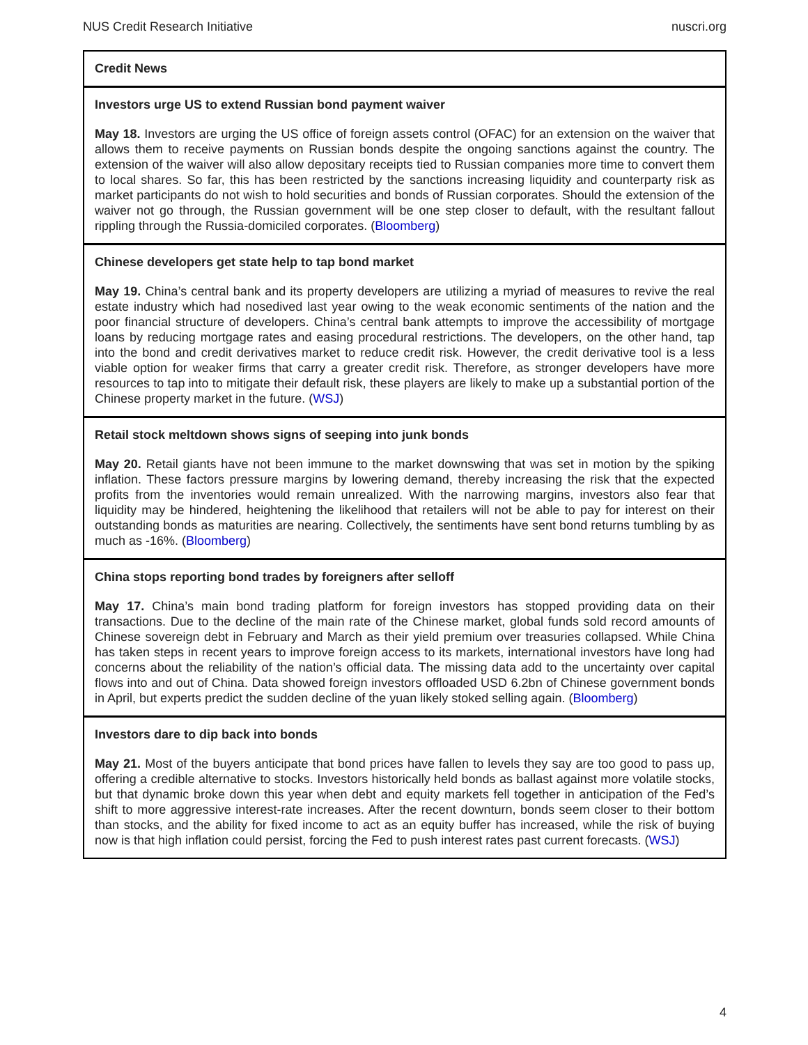NUS Credit Research Initiative nuscri.org
Credit News
Investors urge US to extend Russian bond payment waiver
May 18. Investors are urging the US office of foreign assets control (OFAC) for an extension on the waiver that allows them to receive payments on Russian bonds despite the ongoing sanctions against the country. The extension of the waiver will also allow depositary receipts tied to Russian companies more time to convert them to local shares. So far, this has been restricted by the sanctions increasing liquidity and counterparty risk as market participants do not wish to hold securities and bonds of Russian corporates. Should the extension of the waiver not go through, the Russian government will be one step closer to default, with the resultant fallout rippling through the Russia-domiciled corporates. (Bloomberg)
Chinese developers get state help to tap bond market
May 19. China’s central bank and its property developers are utilizing a myriad of measures to revive the real estate industry which had nosedived last year owing to the weak economic sentiments of the nation and the poor financial structure of developers. China’s central bank attempts to improve the accessibility of mortgage loans by reducing mortgage rates and easing procedural restrictions. The developers, on the other hand, tap into the bond and credit derivatives market to reduce credit risk. However, the credit derivative tool is a less viable option for weaker firms that carry a greater credit risk. Therefore, as stronger developers have more resources to tap into to mitigate their default risk, these players are likely to make up a substantial portion of the Chinese property market in the future. (WSJ)
Retail stock meltdown shows signs of seeping into junk bonds
May 20. Retail giants have not been immune to the market downswing that was set in motion by the spiking inflation. These factors pressure margins by lowering demand, thereby increasing the risk that the expected profits from the inventories would remain unrealized. With the narrowing margins, investors also fear that liquidity may be hindered, heightening the likelihood that retailers will not be able to pay for interest on their outstanding bonds as maturities are nearing. Collectively, the sentiments have sent bond returns tumbling by as much as -16%. (Bloomberg)
China stops reporting bond trades by foreigners after selloff
May 17. China’s main bond trading platform for foreign investors has stopped providing data on their transactions. Due to the decline of the main rate of the Chinese market, global funds sold record amounts of Chinese sovereign debt in February and March as their yield premium over treasuries collapsed. While China has taken steps in recent years to improve foreign access to its markets, international investors have long had concerns about the reliability of the nation’s official data. The missing data add to the uncertainty over capital flows into and out of China. Data showed foreign investors offloaded USD 6.2bn of Chinese government bonds in April, but experts predict the sudden decline of the yuan likely stoked selling again. (Bloomberg)
Investors dare to dip back into bonds
May 21. Most of the buyers anticipate that bond prices have fallen to levels they say are too good to pass up, offering a credible alternative to stocks. Investors historically held bonds as ballast against more volatile stocks, but that dynamic broke down this year when debt and equity markets fell together in anticipation of the Fed’s shift to more aggressive interest-rate increases. After the recent downturn, bonds seem closer to their bottom than stocks, and the ability for fixed income to act as an equity buffer has increased, while the risk of buying now is that high inflation could persist, forcing the Fed to push interest rates past current forecasts. (WSJ)
4